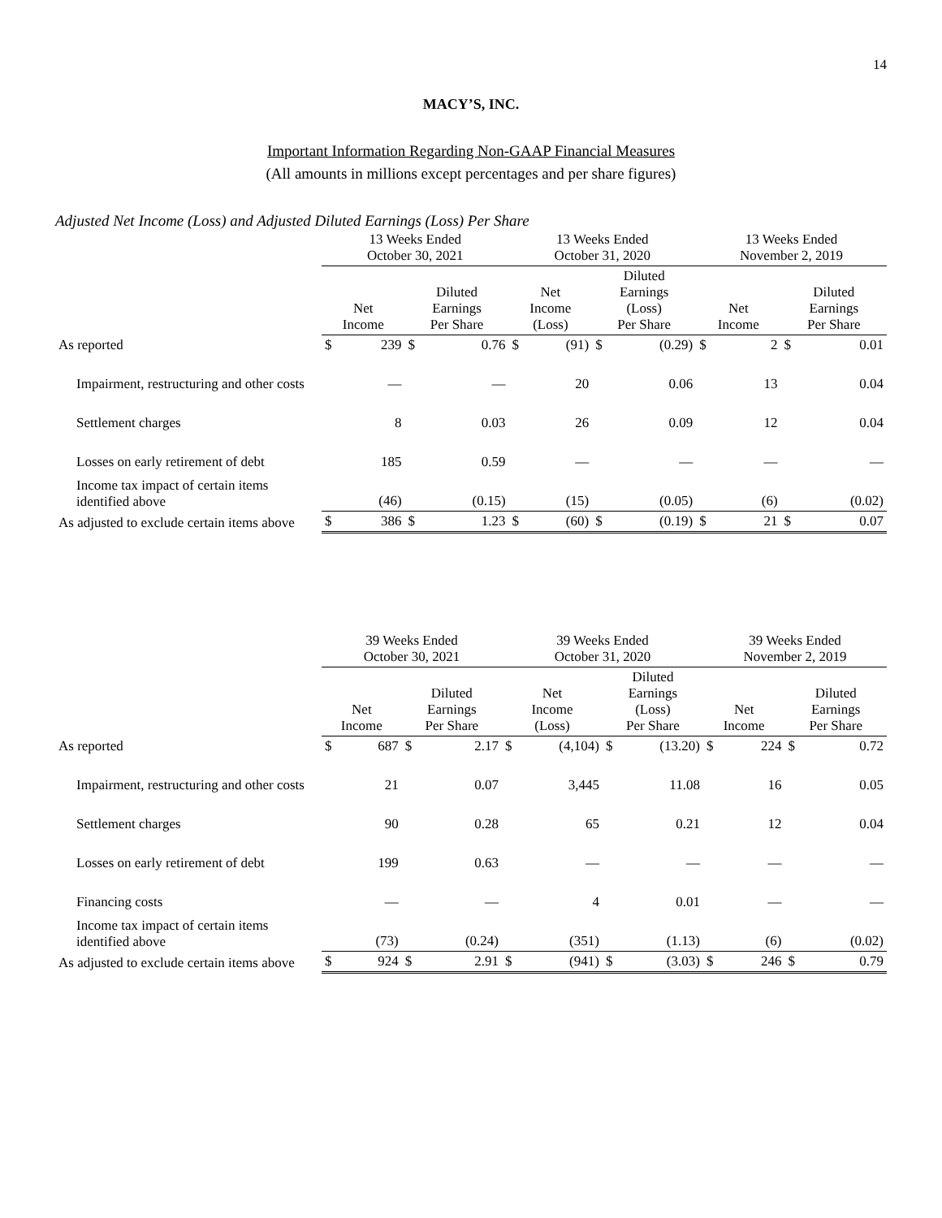14
MACY’S, INC.
Important Information Regarding Non-GAAP Financial Measures
(All amounts in millions except percentages and per share figures)
Adjusted Net Income (Loss) and Adjusted Diluted Earnings (Loss) Per Share
| | 13 Weeks Ended October 30, 2021 | | | | 13 Weeks Ended October 31, 2020 | | | | 13 Weeks Ended November 2, 2019 | | | |
| --- | --- | --- | --- | --- | --- | --- | --- | --- | --- | --- | --- | --- |
| | Net Income | | Diluted Earnings Per Share | | Net Income (Loss) | | Diluted Earnings (Loss) Per Share | | Net Income | | Diluted Earnings Per Share | |
| As reported | $ | 239 | $ | 0.76 | $ | (91) | $ | (0.29) | $ | 2 | $ | 0.01 |
| Impairment, restructuring and other costs | | — | | — | | 20 | | 0.06 | | 13 | | 0.04 |
| Settlement charges | | 8 | | 0.03 | | 26 | | 0.09 | | 12 | | 0.04 |
| Losses on early retirement of debt | | 185 | | 0.59 | | — | | — | | — | | — |
| Income tax impact of certain items identified above | | (46) | | (0.15) | | (15) | | (0.05) | | (6) | | (0.02) |
| As adjusted to exclude certain items above | $ | 386 | $ | 1.23 | $ | (60) | $ | (0.19) | $ | 21 | $ | 0.07 |
| | 39 Weeks Ended October 30, 2021 | | | | 39 Weeks Ended October 31, 2020 | | | | 39 Weeks Ended November 2, 2019 | | | |
| --- | --- | --- | --- | --- | --- | --- | --- | --- | --- | --- | --- | --- |
| | Net Income | | Diluted Earnings Per Share | | Net Income (Loss) | | Diluted Earnings (Loss) Per Share | | Net Income | | Diluted Earnings Per Share | |
| As reported | $ | 687 | $ | 2.17 | $ | (4,104) | $ | (13.20) | $ | 224 | $ | 0.72 |
| Impairment, restructuring and other costs | | 21 | | 0.07 | | 3,445 | | 11.08 | | 16 | | 0.05 |
| Settlement charges | | 90 | | 0.28 | | 65 | | 0.21 | | 12 | | 0.04 |
| Losses on early retirement of debt | | 199 | | 0.63 | | — | | — | | — | | — |
| Financing costs | | — | | — | | 4 | | 0.01 | | — | | — |
| Income tax impact of certain items identified above | | (73) | | (0.24) | | (351) | | (1.13) | | (6) | | (0.02) |
| As adjusted to exclude certain items above | $ | 924 | $ | 2.91 | $ | (941) | $ | (3.03) | $ | 246 | $ | 0.79 |